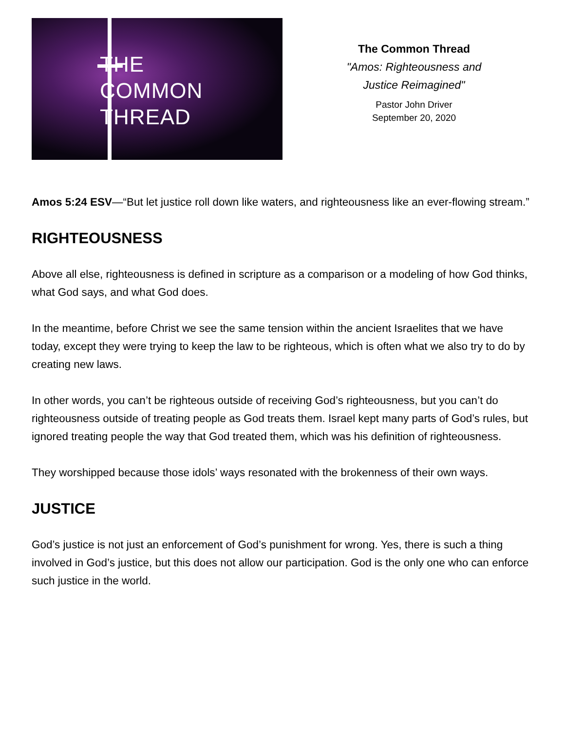THE
COMMON
THREAD
The Common Thread
"Amos: Righteousness and
Justice Reimagined"
Pastor John Driver
September 20, 2020
Amos 5:24 ESV—“But let justice roll down like waters, and righteousness like an ever-flowing stream.”
RIGHTEOUSNESS
Above all else, righteousness is defined in scripture as a comparison or a modeling of how God thinks, what God says, and what God does.
In the meantime, before Christ we see the same tension within the ancient Israelites that we have today, except they were trying to keep the law to be righteous, which is often what we also try to do by creating new laws.
In other words, you can’t be righteous outside of receiving God’s righteousness, but you can’t do righteousness outside of treating people as God treats them. Israel kept many parts of God’s rules, but ignored treating people the way that God treated them, which was his definition of righteousness.
They worshipped because those idols’ ways resonated with the brokenness of their own ways.
JUSTICE
God’s justice is not just an enforcement of God’s punishment for wrong. Yes, there is such a thing involved in God’s justice, but this does not allow our participation. God is the only one who can enforce such justice in the world.